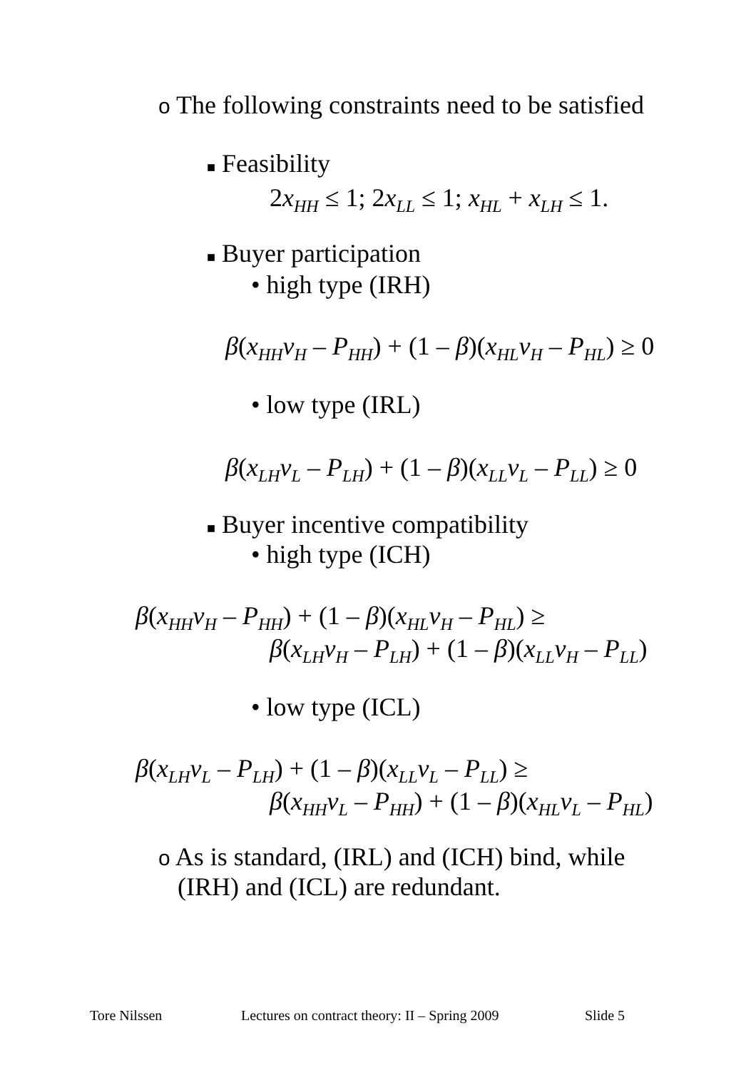o The following constraints need to be satisfied
■ Feasibility
2x<sub>HH</sub> ≤ 1; 2x<sub>LL</sub> ≤ 1; x<sub>HL</sub> + x<sub>LH</sub> ≤ 1.
■ Buyer participation
• high type (IRH)
β(x<sub>HH</sub>v<sub>H</sub> – P<sub>HH</sub>) + (1 – β)(x<sub>HL</sub>v<sub>H</sub> – P<sub>HL</sub>) ≥ 0
• low type (IRL)
β(x<sub>LH</sub>v<sub>L</sub> – P<sub>LH</sub>) + (1 – β)(x<sub>LL</sub>v<sub>L</sub> – P<sub>LL</sub>) ≥ 0
■ Buyer incentive compatibility
• high type (ICH)
β(x<sub>HH</sub>v<sub>H</sub> – P<sub>HH</sub>) + (1 – β)(x<sub>HL</sub>v<sub>H</sub> – P<sub>HL</sub>) ≥
β(x<sub>LH</sub>v<sub>H</sub> – P<sub>LH</sub>) + (1 – β)(x<sub>LL</sub>v<sub>H</sub> – P<sub>LL</sub>)
• low type (ICL)
β(x<sub>LH</sub>v<sub>L</sub> – P<sub>LH</sub>) + (1 – β)(x<sub>LL</sub>v<sub>L</sub> – P<sub>LL</sub>) ≥
β(x<sub>HH</sub>v<sub>L</sub> – P<sub>HH</sub>) + (1 – β)(x<sub>HL</sub>v<sub>L</sub> – P<sub>HL</sub>)
o As is standard, (IRL) and (ICH) bind, while
(IRH) and (ICL) are redundant.
Tore Nilssen
Lectures on contract theory: II – Spring 2009
Slide 5